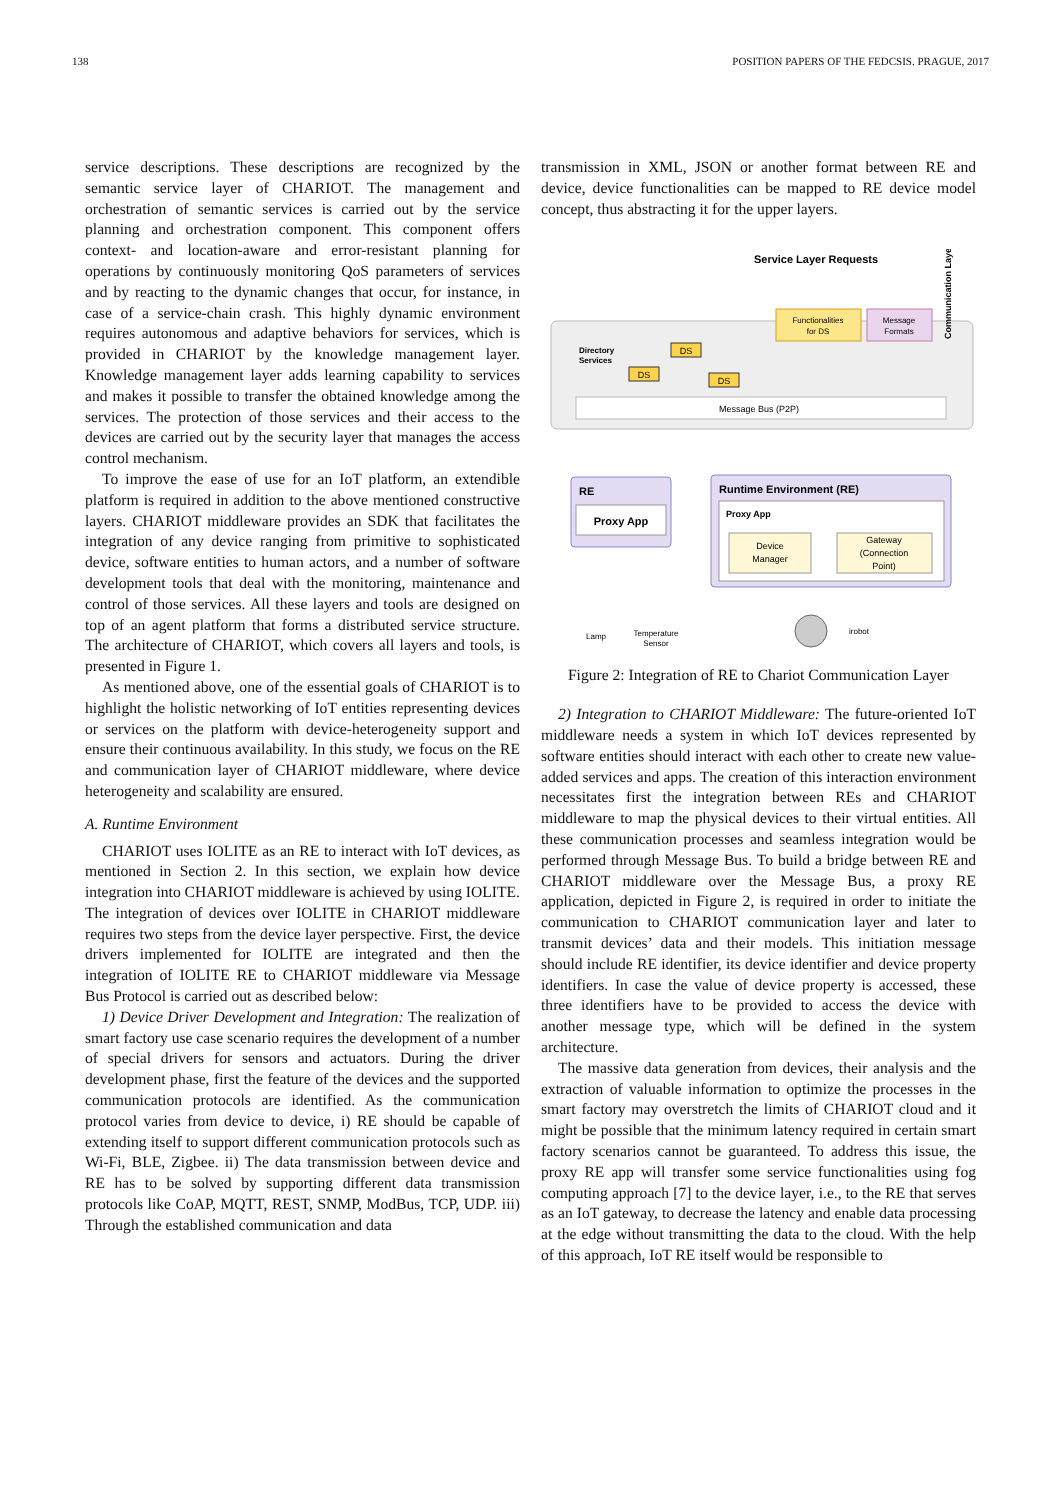138 POSITION PAPERS OF THE FEDCSIS. PRAGUE, 2017
service descriptions. These descriptions are recognized by the semantic service layer of CHARIOT. The management and orchestration of semantic services is carried out by the service planning and orchestration component. This component offers context- and location-aware and error-resistant planning for operations by continuously monitoring QoS parameters of services and by reacting to the dynamic changes that occur, for instance, in case of a service-chain crash. This highly dynamic environment requires autonomous and adaptive behaviors for services, which is provided in CHARIOT by the knowledge management layer. Knowledge management layer adds learning capability to services and makes it possible to transfer the obtained knowledge among the services. The protection of those services and their access to the devices are carried out by the security layer that manages the access control mechanism.
To improve the ease of use for an IoT platform, an extendible platform is required in addition to the above mentioned constructive layers. CHARIOT middleware provides an SDK that facilitates the integration of any device ranging from primitive to sophisticated device, software entities to human actors, and a number of software development tools that deal with the monitoring, maintenance and control of those services. All these layers and tools are designed on top of an agent platform that forms a distributed service structure. The architecture of CHARIOT, which covers all layers and tools, is presented in Figure 1.
As mentioned above, one of the essential goals of CHARIOT is to highlight the holistic networking of IoT entities representing devices or services on the platform with device-heterogeneity support and ensure their continuous availability. In this study, we focus on the RE and communication layer of CHARIOT middleware, where device heterogeneity and scalability are ensured.
A. Runtime Environment
CHARIOT uses IOLITE as an RE to interact with IoT devices, as mentioned in Section 2. In this section, we explain how device integration into CHARIOT middleware is achieved by using IOLITE. The integration of devices over IOLITE in CHARIOT middleware requires two steps from the device layer perspective. First, the device drivers implemented for IOLITE are integrated and then the integration of IOLITE RE to CHARIOT middleware via Message Bus Protocol is carried out as described below:
1) Device Driver Development and Integration: The realization of smart factory use case scenario requires the development of a number of special drivers for sensors and actuators. During the driver development phase, first the feature of the devices and the supported communication protocols are identified. As the communication protocol varies from device to device, i) RE should be capable of extending itself to support different communication protocols such as Wi-Fi, BLE, Zigbee. ii) The data transmission between device and RE has to be solved by supporting different data transmission protocols like CoAP, MQTT, REST, SNMP, ModBus, TCP, UDP. iii) Through the established communication and data
transmission in XML, JSON or another format between RE and device, device functionalities can be mapped to RE device model concept, thus abstracting it for the upper layers.
Service Layer Requests
Functionalities
for DS
Message
Formats
Directory
Services
DS
DS
DS
Message Bus (P2P)
Communication Layer
RE
Proxy App
Runtime Environment (RE)
Proxy App
Device
Manager
Gateway
(Connection
Point)
Lamp
Temperature
Sensor
irobot
Figure 2: Integration of RE to Chariot Communication Layer
2) Integration to CHARIOT Middleware: The future-oriented IoT middleware needs a system in which IoT devices represented by software entities should interact with each other to create new value-added services and apps. The creation of this interaction environment necessitates first the integration between REs and CHARIOT middleware to map the physical devices to their virtual entities. All these communication processes and seamless integration would be performed through Message Bus. To build a bridge between RE and CHARIOT middleware over the Message Bus, a proxy RE application, depicted in Figure 2, is required in order to initiate the communication to CHARIOT communication layer and later to transmit devices’ data and their models. This initiation message should include RE identifier, its device identifier and device property identifiers. In case the value of device property is accessed, these three identifiers have to be provided to access the device with another message type, which will be defined in the system architecture.
The massive data generation from devices, their analysis and the extraction of valuable information to optimize the processes in the smart factory may overstretch the limits of CHARIOT cloud and it might be possible that the minimum latency required in certain smart factory scenarios cannot be guaranteed. To address this issue, the proxy RE app will transfer some service functionalities using fog computing approach [7] to the device layer, i.e., to the RE that serves as an IoT gateway, to decrease the latency and enable data processing at the edge without transmitting the data to the cloud. With the help of this approach, IoT RE itself would be responsible to